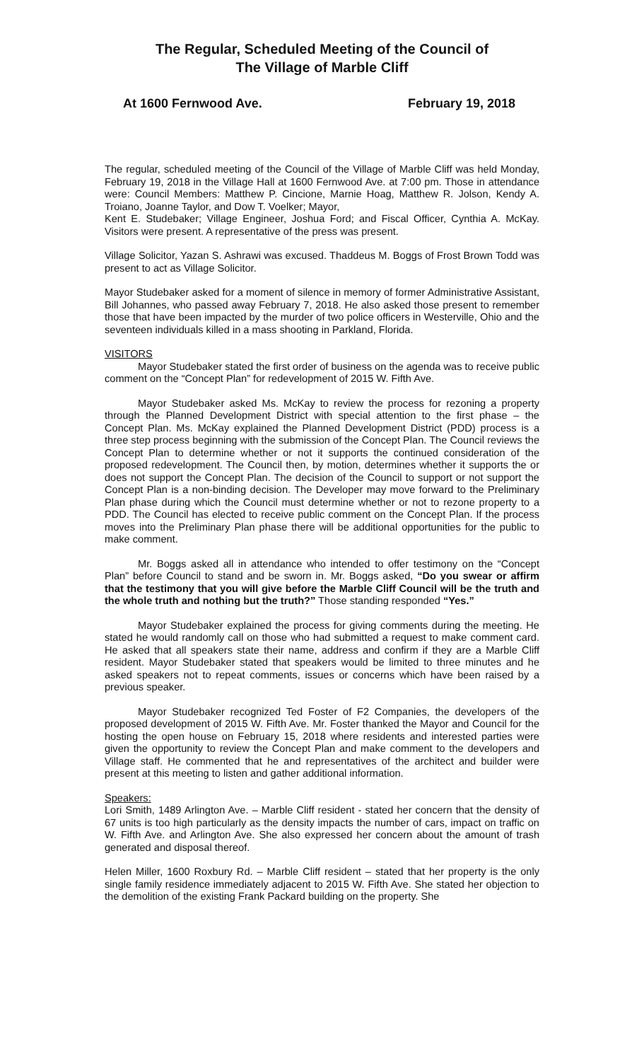The Regular, Scheduled Meeting of the Council of
The Village of Marble Cliff
At 1600 Fernwood Ave. February 19, 2018
The regular, scheduled meeting of the Council of the Village of Marble Cliff was held Monday, February 19, 2018 in the Village Hall at 1600 Fernwood Ave. at 7:00 pm. Those in attendance were: Council Members: Matthew P. Cincione, Marnie Hoag, Matthew R. Jolson, Kendy A. Troiano, Joanne Taylor, and Dow T. Voelker; Mayor,
Kent E. Studebaker; Village Engineer, Joshua Ford; and Fiscal Officer, Cynthia A. McKay. Visitors were present. A representative of the press was present.
Village Solicitor, Yazan S. Ashrawi was excused. Thaddeus M. Boggs of Frost Brown Todd was present to act as Village Solicitor.
Mayor Studebaker asked for a moment of silence in memory of former Administrative Assistant, Bill Johannes, who passed away February 7, 2018. He also asked those present to remember those that have been impacted by the murder of two police officers in Westerville, Ohio and the seventeen individuals killed in a mass shooting in Parkland, Florida.
VISITORS
Mayor Studebaker stated the first order of business on the agenda was to receive public comment on the “Concept Plan” for redevelopment of 2015 W. Fifth Ave.
Mayor Studebaker asked Ms. McKay to review the process for rezoning a property through the Planned Development District with special attention to the first phase – the Concept Plan. Ms. McKay explained the Planned Development District (PDD) process is a three step process beginning with the submission of the Concept Plan. The Council reviews the Concept Plan to determine whether or not it supports the continued consideration of the proposed redevelopment. The Council then, by motion, determines whether it supports the or does not support the Concept Plan. The decision of the Council to support or not support the Concept Plan is a non-binding decision. The Developer may move forward to the Preliminary Plan phase during which the Council must determine whether or not to rezone property to a PDD. The Council has elected to receive public comment on the Concept Plan. If the process moves into the Preliminary Plan phase there will be additional opportunities for the public to make comment.
Mr. Boggs asked all in attendance who intended to offer testimony on the “Concept Plan” before Council to stand and be sworn in. Mr. Boggs asked, “Do you swear or affirm that the testimony that you will give before the Marble Cliff Council will be the truth and the whole truth and nothing but the truth?” Those standing responded “Yes.”
Mayor Studebaker explained the process for giving comments during the meeting. He stated he would randomly call on those who had submitted a request to make comment card. He asked that all speakers state their name, address and confirm if they are a Marble Cliff resident. Mayor Studebaker stated that speakers would be limited to three minutes and he asked speakers not to repeat comments, issues or concerns which have been raised by a previous speaker.
Mayor Studebaker recognized Ted Foster of F2 Companies, the developers of the proposed development of 2015 W. Fifth Ave. Mr. Foster thanked the Mayor and Council for the hosting the open house on February 15, 2018 where residents and interested parties were given the opportunity to review the Concept Plan and make comment to the developers and Village staff. He commented that he and representatives of the architect and builder were present at this meeting to listen and gather additional information.
Speakers:
Lori Smith, 1489 Arlington Ave. – Marble Cliff resident - stated her concern that the density of 67 units is too high particularly as the density impacts the number of cars, impact on traffic on W. Fifth Ave. and Arlington Ave. She also expressed her concern about the amount of trash generated and disposal thereof.
Helen Miller, 1600 Roxbury Rd. – Marble Cliff resident – stated that her property is the only single family residence immediately adjacent to 2015 W. Fifth Ave. She stated her objection to the demolition of the existing Frank Packard building on the property. She